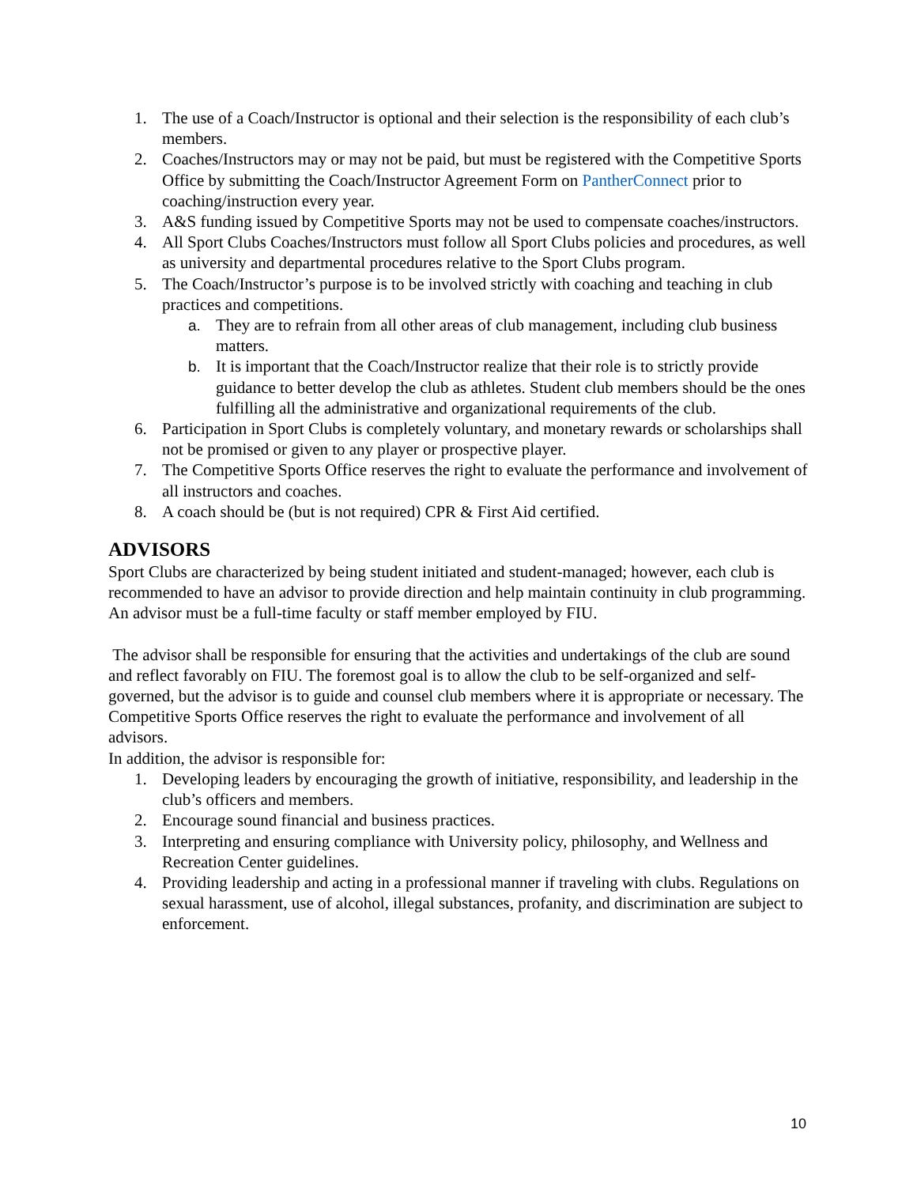1. The use of a Coach/Instructor is optional and their selection is the responsibility of each club’s members.
2. Coaches/Instructors may or may not be paid, but must be registered with the Competitive Sports Office by submitting the Coach/Instructor Agreement Form on PantherConnect prior to coaching/instruction every year.
3. A&S funding issued by Competitive Sports may not be used to compensate coaches/instructors.
4. All Sport Clubs Coaches/Instructors must follow all Sport Clubs policies and procedures, as well as university and departmental procedures relative to the Sport Clubs program.
5. The Coach/Instructor’s purpose is to be involved strictly with coaching and teaching in club practices and competitions.
a. They are to refrain from all other areas of club management, including club business matters.
b. It is important that the Coach/Instructor realize that their role is to strictly provide guidance to better develop the club as athletes. Student club members should be the ones fulfilling all the administrative and organizational requirements of the club.
6. Participation in Sport Clubs is completely voluntary, and monetary rewards or scholarships shall not be promised or given to any player or prospective player.
7. The Competitive Sports Office reserves the right to evaluate the performance and involvement of all instructors and coaches.
8. A coach should be (but is not required) CPR & First Aid certified.
ADVISORS
Sport Clubs are characterized by being student initiated and student-managed; however, each club is recommended to have an advisor to provide direction and help maintain continuity in club programming. An advisor must be a full-time faculty or staff member employed by FIU.
The advisor shall be responsible for ensuring that the activities and undertakings of the club are sound and reflect favorably on FIU. The foremost goal is to allow the club to be self-organized and self-governed, but the advisor is to guide and counsel club members where it is appropriate or necessary. The Competitive Sports Office reserves the right to evaluate the performance and involvement of all advisors.
In addition, the advisor is responsible for:
1. Developing leaders by encouraging the growth of initiative, responsibility, and leadership in the club’s officers and members.
2. Encourage sound financial and business practices.
3. Interpreting and ensuring compliance with University policy, philosophy, and Wellness and Recreation Center guidelines.
4. Providing leadership and acting in a professional manner if traveling with clubs. Regulations on sexual harassment, use of alcohol, illegal substances, profanity, and discrimination are subject to enforcement.
10